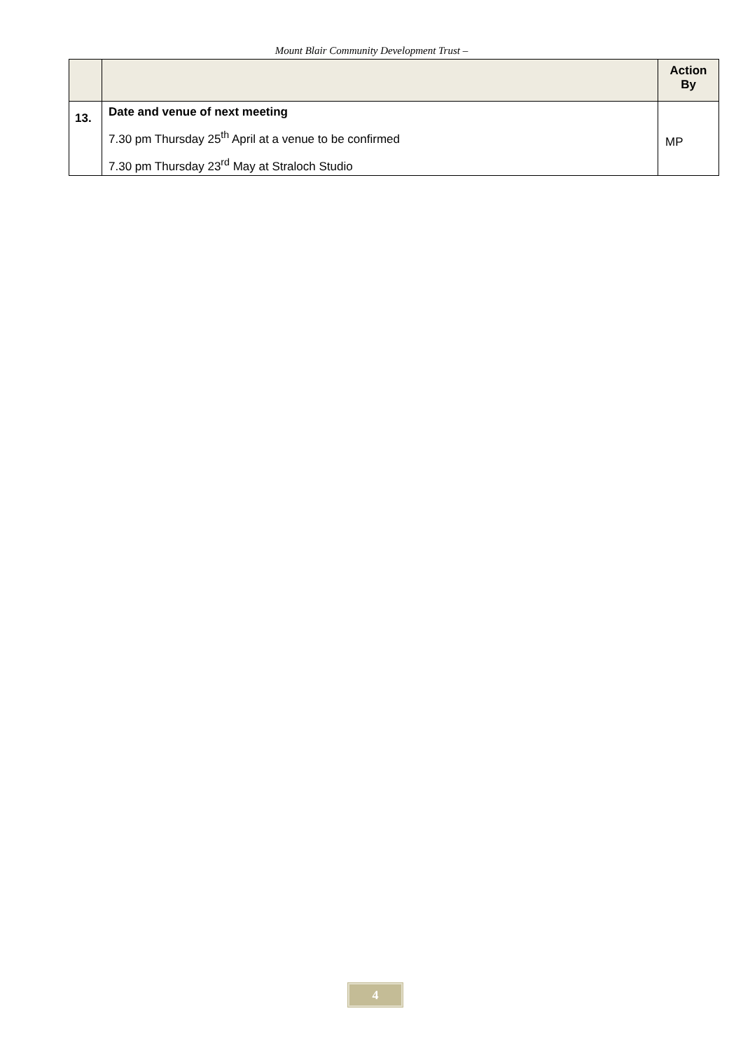Mount Blair Community Development Trust –
| | | Action By |
| --- | --- | --- |
| 13. | Date and venue of next meeting 7.30 pm Thursday 25<sup>th</sup> April at a venue to be confirmed 7.30 pm Thursday 23<sup>rd</sup> May at Straloch Studio | MP |
4